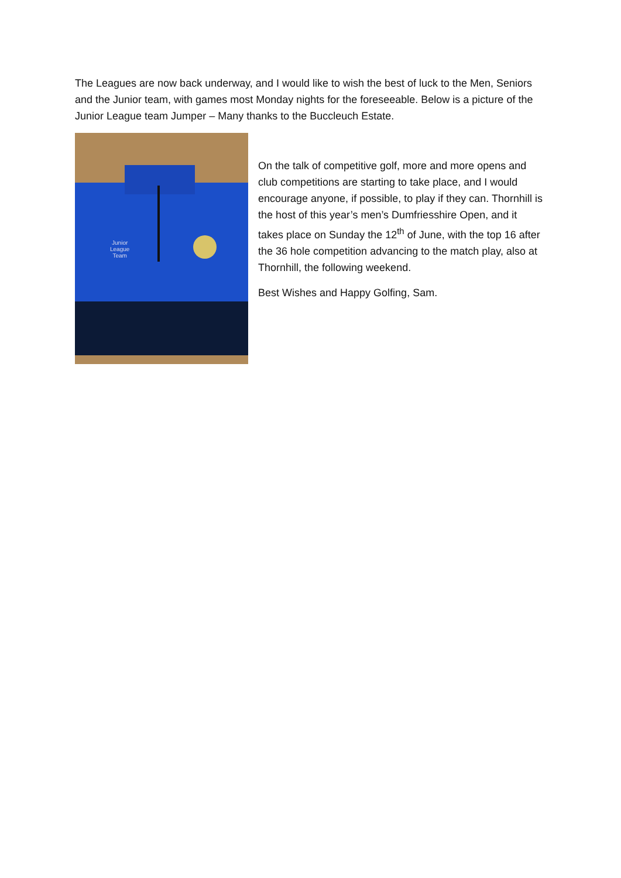The Leagues are now back underway, and I would like to wish the best of luck to the Men, Seniors and the Junior team, with games most Monday nights for the foreseeable. Below is a picture of the Junior League team Jumper – Many thanks to the Buccleuch Estate.
Junior
League
Team
On the talk of competitive golf, more and more opens and club competitions are starting to take place, and I would encourage anyone, if possible, to play if they can. Thornhill is the host of this year’s men’s Dumfriesshire Open, and it takes place on Sunday the 12<sup>th</sup> of June, with the top 16 after the 36 hole competition advancing to the match play, also at Thornhill, the following weekend.
Best Wishes and Happy Golfing, Sam.